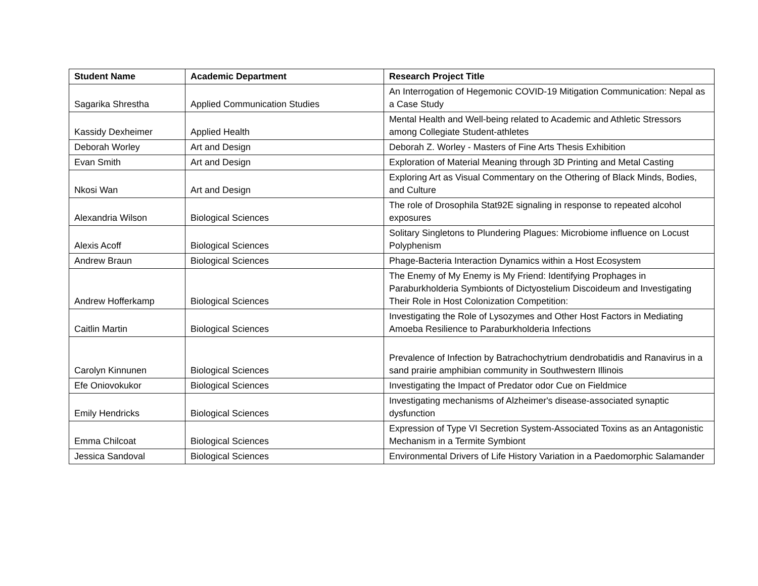| Student Name | Academic Department | Research Project Title |
| --- | --- | --- |
| Sagarika Shrestha | Applied Communication Studies | An Interrogation of Hegemonic COVID-19 Mitigation Communication: Nepal as a Case Study |
| Kassidy Dexheimer | Applied Health | Mental Health and Well-being related to Academic and Athletic Stressors among Collegiate Student-athletes |
| Deborah Worley | Art and Design | Deborah Z. Worley - Masters of Fine Arts Thesis Exhibition |
| Evan Smith | Art and Design | Exploration of Material Meaning through 3D Printing and Metal Casting |
| Nkosi Wan | Art and Design | Exploring Art as Visual Commentary on the Othering of Black Minds, Bodies, and Culture |
| Alexandria Wilson | Biological Sciences | The role of Drosophila Stat92E signaling in response to repeated alcohol exposures |
| Alexis Acoff | Biological Sciences | Solitary Singletons to Plundering Plagues: Microbiome influence on Locust Polyphenism |
| Andrew Braun | Biological Sciences | Phage-Bacteria Interaction Dynamics within a Host Ecosystem |
| Andrew Hofferkamp | Biological Sciences | The Enemy of My Enemy is My Friend: Identifying Prophages in Paraburkholderia Symbionts of Dictyostelium Discoideum and Investigating Their Role in Host Colonization Competition: |
| Caitlin Martin | Biological Sciences | Investigating the Role of Lysozymes and Other Host Factors in Mediating Amoeba Resilience to Paraburkholderia Infections |
| Carolyn Kinnunen | Biological Sciences | Prevalence of Infection by Batrachochytrium dendrobatidis and Ranavirus in a sand prairie amphibian community in Southwestern Illinois |
| Efe Oniovokukor | Biological Sciences | Investigating the Impact of Predator odor Cue on Fieldmice |
| Emily Hendricks | Biological Sciences | Investigating mechanisms of Alzheimer's disease-associated synaptic dysfunction |
| Emma Chilcoat | Biological Sciences | Expression of Type VI Secretion System-Associated Toxins as an Antagonistic Mechanism in a Termite Symbiont |
| Jessica Sandoval | Biological Sciences | Environmental Drivers of Life History Variation in a Paedomorphic Salamander |